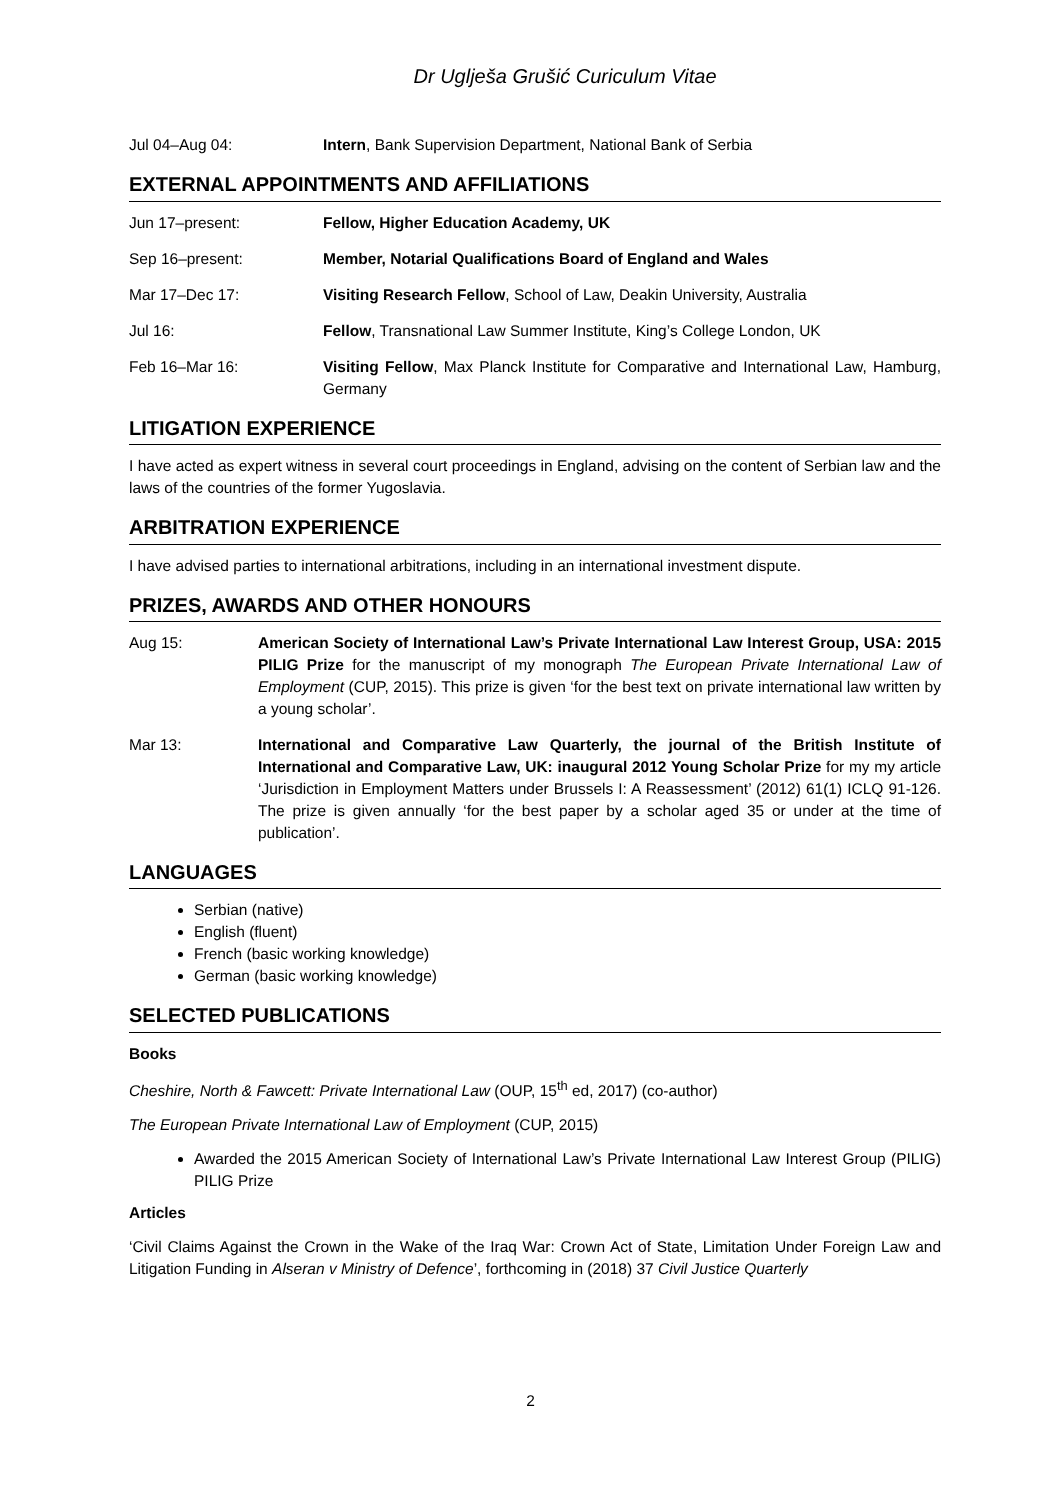Dr Uglješa Grušić Curiculum Vitae
Jul 04–Aug 04: Intern, Bank Supervision Department, National Bank of Serbia
EXTERNAL APPOINTMENTS AND AFFILIATIONS
Jun 17–present: Fellow, Higher Education Academy, UK
Sep 16–present: Member, Notarial Qualifications Board of England and Wales
Mar 17–Dec 17: Visiting Research Fellow, School of Law, Deakin University, Australia
Jul 16: Fellow, Transnational Law Summer Institute, King’s College London, UK
Feb 16–Mar 16: Visiting Fellow, Max Planck Institute for Comparative and International Law, Hamburg, Germany
LITIGATION EXPERIENCE
I have acted as expert witness in several court proceedings in England, advising on the content of Serbian law and the laws of the countries of the former Yugoslavia.
ARBITRATION EXPERIENCE
I have advised parties to international arbitrations, including in an international investment dispute.
PRIZES, AWARDS AND OTHER HONOURS
Aug 15: American Society of International Law’s Private International Law Interest Group, USA: 2015 PILIG Prize for the manuscript of my monograph The European Private International Law of Employment (CUP, 2015). This prize is given ‘for the best text on private international law written by a young scholar’.
Mar 13: International and Comparative Law Quarterly, the journal of the British Institute of International and Comparative Law, UK: inaugural 2012 Young Scholar Prize for my my article ‘Jurisdiction in Employment Matters under Brussels I: A Reassessment’ (2012) 61(1) ICLQ 91-126. The prize is given annually ‘for the best paper by a scholar aged 35 or under at the time of publication’.
LANGUAGES
Serbian (native)
English (fluent)
French (basic working knowledge)
German (basic working knowledge)
SELECTED PUBLICATIONS
Books
Cheshire, North & Fawcett: Private International Law (OUP, 15<sup>th</sup> ed, 2017) (co-author)
The European Private International Law of Employment (CUP, 2015)
Awarded the 2015 American Society of International Law’s Private International Law Interest Group (PILIG) PILIG Prize
Articles
‘Civil Claims Against the Crown in the Wake of the Iraq War: Crown Act of State, Limitation Under Foreign Law and Litigation Funding in Alseran v Ministry of Defence’, forthcoming in (2018) 37 Civil Justice Quarterly
2